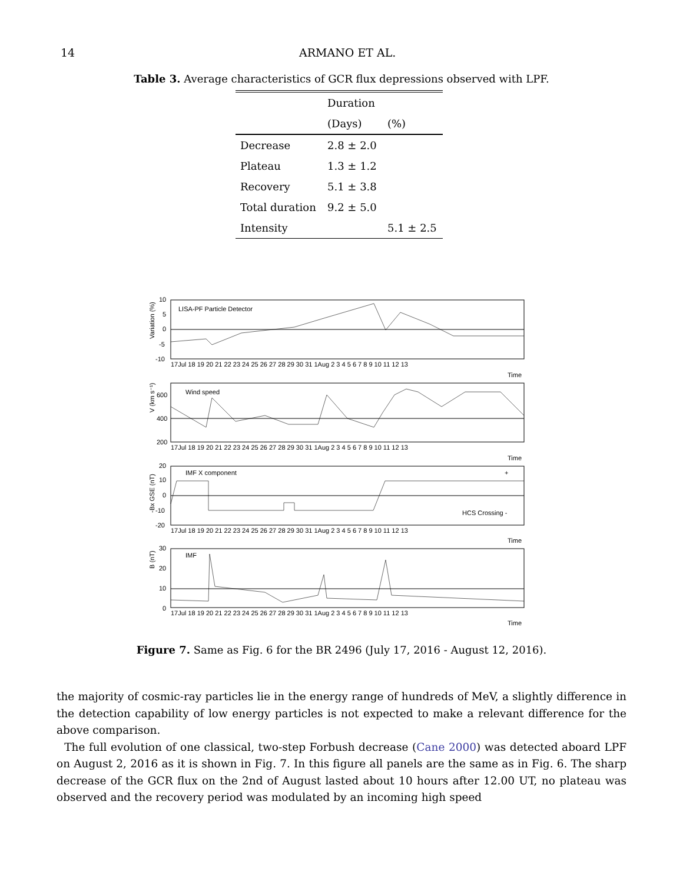14 ARMANO ET AL.
Table 3. Average characteristics of GCR flux depressions observed with LPF.
| | Duration | |
| --- | --- | --- |
| | (Days) | (%) |
| Decrease | 2.8 ± 2.0 | |
| Plateau | 1.3 ± 1.2 | |
| Recovery | 5.1 ± 3.8 | |
| Total duration | 9.2 ± 5.0 | |
| Intensity | | 5.1 ± 2.5 |
LISA-PF Particle Detector
Wind speed
IMF X component
+
HCS Crossing -
IMF
10
5
0
-5
-10
600
400
200
20
10
0
-10
-20
30
20
10
0
Time
Time
Time
Time
Variation (%)
V (km s⁻¹)
-Bx GSE (nT)
B (nT)
17Jul 18 19 20 21 22 23 24 25 26 27 28 29 30 31 1Aug 2 3 4 5 6 7 8 9 10 11 12 13
17Jul 18 19 20 21 22 23 24 25 26 27 28 29 30 31 1Aug 2 3 4 5 6 7 8 9 10 11 12 13
17Jul 18 19 20 21 22 23 24 25 26 27 28 29 30 31 1Aug 2 3 4 5 6 7 8 9 10 11 12 13
17Jul 18 19 20 21 22 23 24 25 26 27 28 29 30 31 1Aug 2 3 4 5 6 7 8 9 10 11 12 13
Figure 7. Same as Fig. 6 for the BR 2496 (July 17, 2016 - August 12, 2016).
the majority of cosmic-ray particles lie in the energy range of hundreds of MeV, a slightly difference in the detection capability of low energy particles is not expected to make a relevant difference for the above comparison.
The full evolution of one classical, two-step Forbush decrease (Cane 2000) was detected aboard LPF on August 2, 2016 as it is shown in Fig. 7. In this figure all panels are the same as in Fig. 6. The sharp decrease of the GCR flux on the 2nd of August lasted about 10 hours after 12.00 UT, no plateau was observed and the recovery period was modulated by an incoming high speed